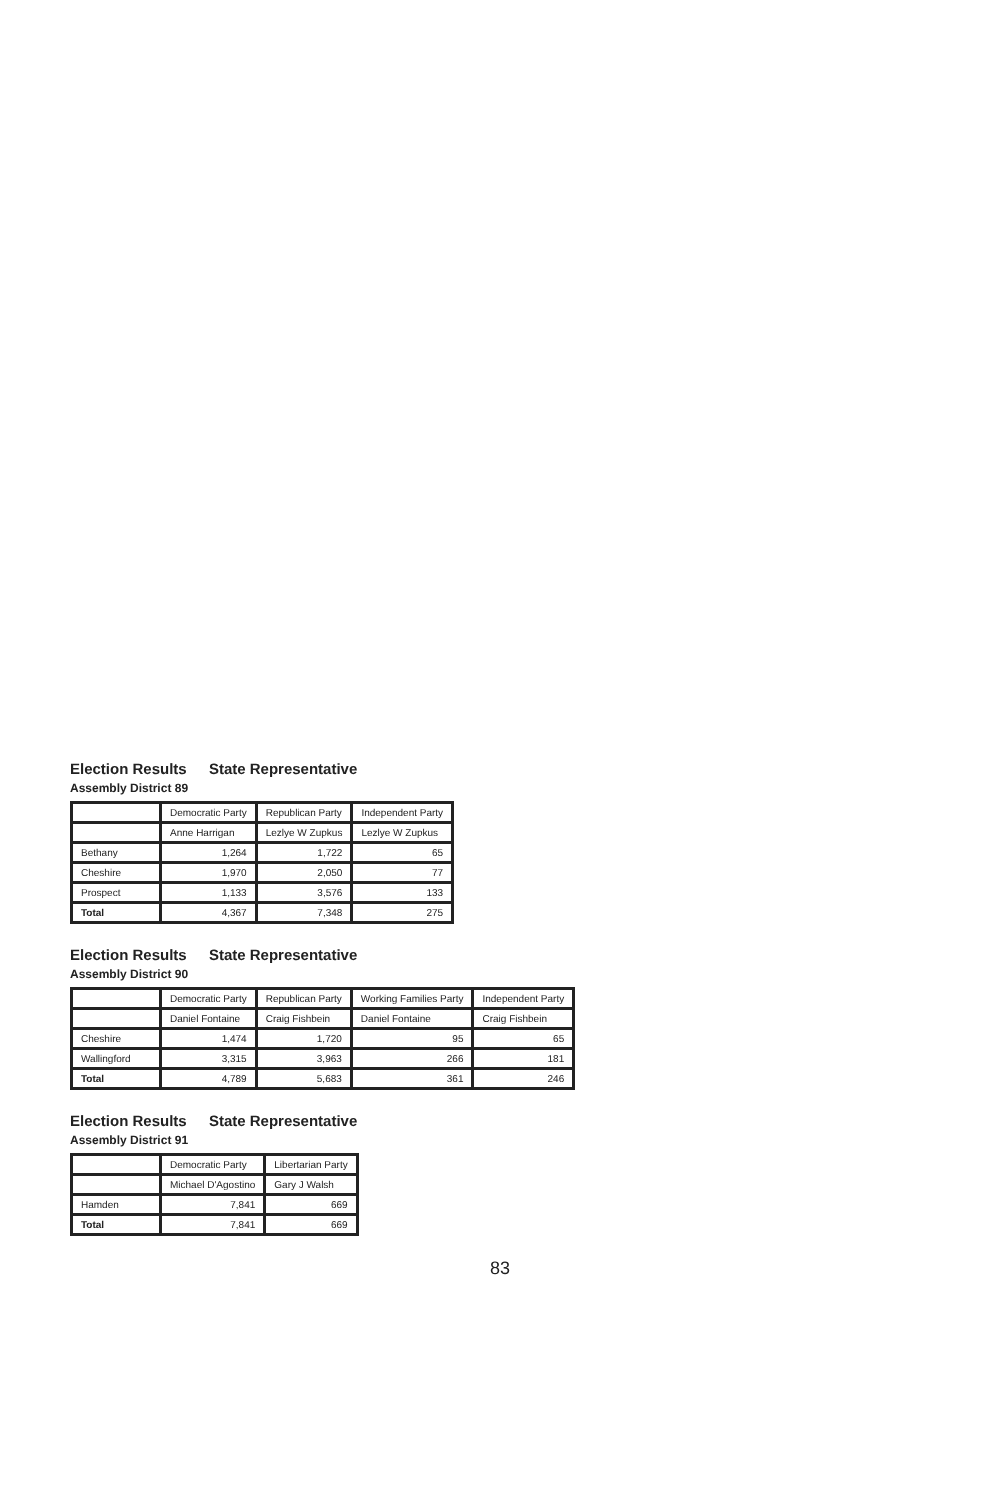Election Results State Representative
Assembly District 89
| | Democratic Party | Republican Party | Independent Party |
| --- | --- | --- | --- |
| | Anne Harrigan | Lezlye W Zupkus | Lezlye W Zupkus |
| Bethany | 1,264 | 1,722 | 65 |
| Cheshire | 1,970 | 2,050 | 77 |
| Prospect | 1,133 | 3,576 | 133 |
| Total | 4,367 | 7,348 | 275 |
Election Results State Representative
Assembly District 90
| | Democratic Party | Republican Party | Working Families Party | Independent Party |
| --- | --- | --- | --- | --- |
| | Daniel Fontaine | Craig Fishbein | Daniel Fontaine | Craig Fishbein |
| Cheshire | 1,474 | 1,720 | 95 | 65 |
| Wallingford | 3,315 | 3,963 | 266 | 181 |
| Total | 4,789 | 5,683 | 361 | 246 |
Election Results State Representative
Assembly District 91
| | Democratic Party | Libertarian Party |
| --- | --- | --- |
| | Michael D'Agostino | Gary J Walsh |
| Hamden | 7,841 | 669 |
| Total | 7,841 | 669 |
83